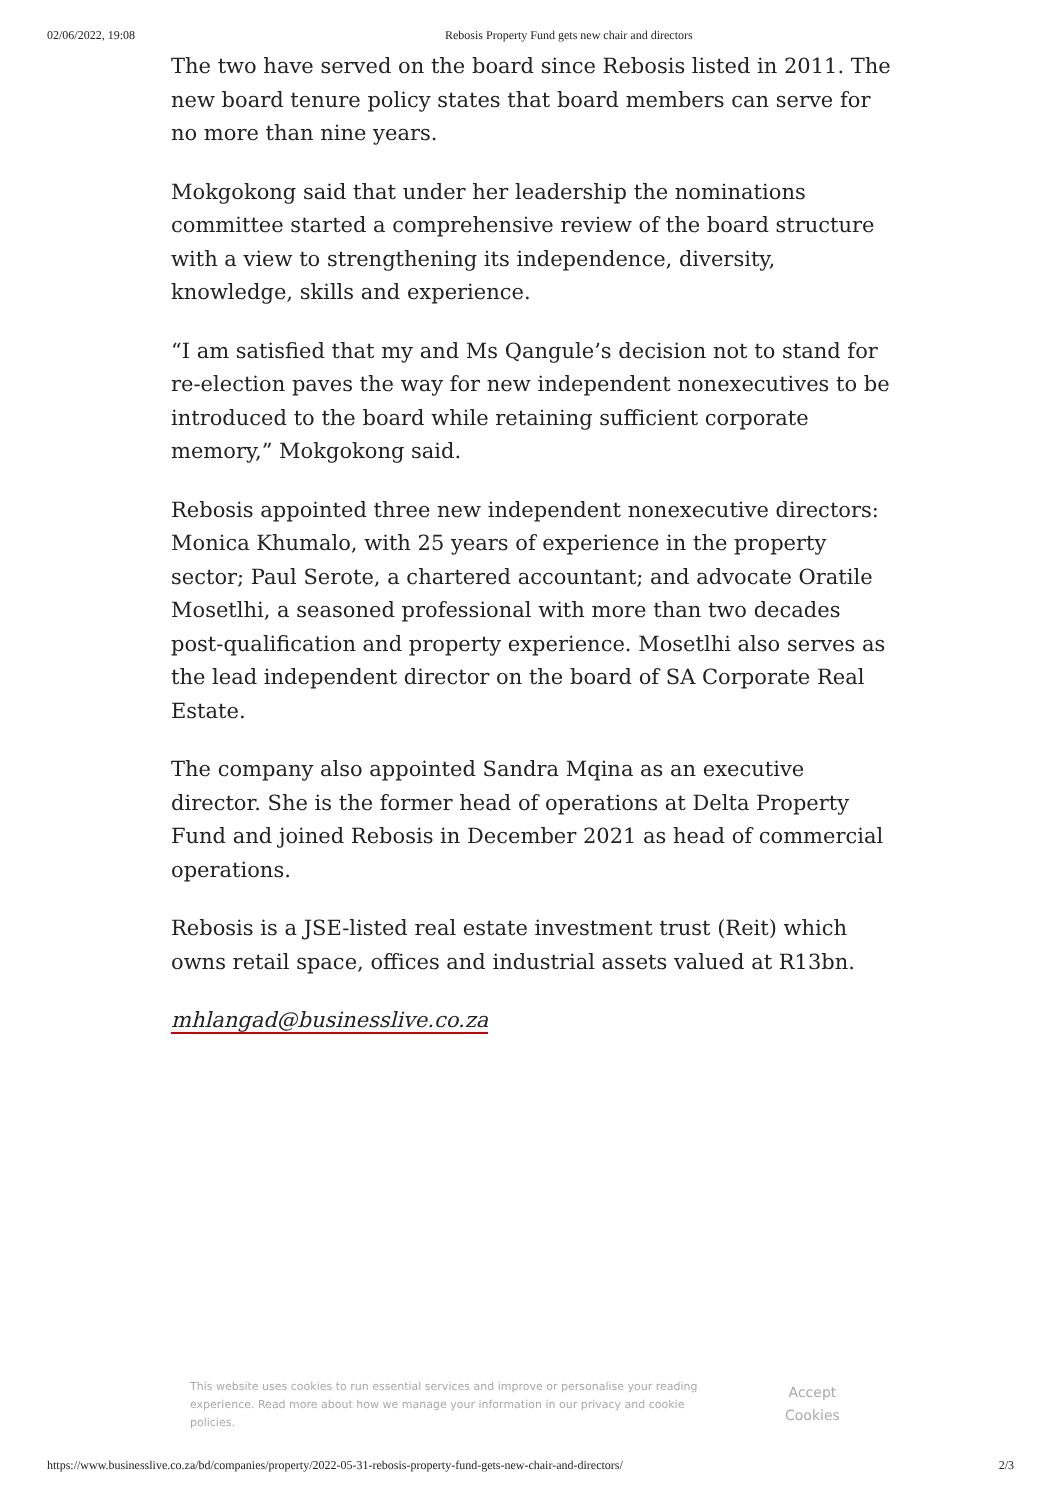02/06/2022, 19:08 Rebosis Property Fund gets new chair and directors
The two have served on the board since Rebosis listed in 2011. The new board tenure policy states that board members can serve for no more than nine years.
Mokgokong said that under her leadership the nominations committee started a comprehensive review of the board structure with a view to strengthening its independence, diversity, knowledge, skills and experience.
“I am satisfied that my and Ms Qangule’s decision not to stand for re-election paves the way for new independent nonexecutives to be introduced to the board while retaining sufficient corporate memory,” Mokgokong said.
Rebosis appointed three new independent nonexecutive directors: Monica Khumalo, with 25 years of experience in the property sector; Paul Serote, a chartered accountant; and advocate Oratile Mosetlhi, a seasoned professional with more than two decades post-qualification and property experience. Mosetlhi also serves as the lead independent director on the board of SA Corporate Real Estate.
The company also appointed Sandra Mqina as an executive director. She is the former head of operations at Delta Property Fund and joined Rebosis in December 2021 as head of commercial operations.
Rebosis is a JSE-listed real estate investment trust (Reit) which owns retail space, offices and industrial assets valued at R13bn.
mhlangad@businesslive.co.za
This website uses cookies to run essential services and improve or personalise your reading experience. Read more about how we manage your information in our privacy and cookie policies.
Accept
Cookies
https://www.businesslive.co.za/bd/companies/property/2022-05-31-rebosis-property-fund-gets-new-chair-and-directors/ 2/3